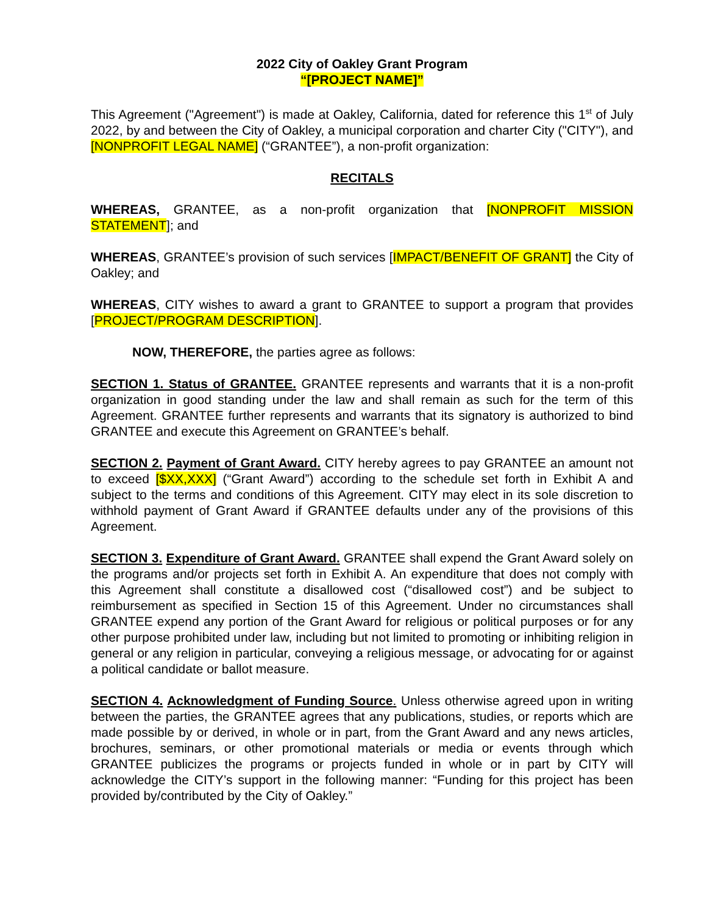2022 City of Oakley Grant Program
“[PROJECT NAME]”
This Agreement ("Agreement") is made at Oakley, California, dated for reference this 1<sup>st</sup> of July 2022, by and between the City of Oakley, a municipal corporation and charter City ("CITY"), and [NONPROFIT LEGAL NAME] (“GRANTEE”), a non-profit organization:
RECITALS
WHEREAS, GRANTEE, as a non-profit organization that [NONPROFIT MISSION STATEMENT]; and
WHEREAS, GRANTEE’s provision of such services [IMPACT/BENEFIT OF GRANT] the City of Oakley; and
WHEREAS, CITY wishes to award a grant to GRANTEE to support a program that provides [PROJECT/PROGRAM DESCRIPTION].
NOW, THEREFORE, the parties agree as follows:
SECTION 1. Status of GRANTEE. GRANTEE represents and warrants that it is a non-profit organization in good standing under the law and shall remain as such for the term of this Agreement. GRANTEE further represents and warrants that its signatory is authorized to bind GRANTEE and execute this Agreement on GRANTEE’s behalf.
SECTION 2. Payment of Grant Award. CITY hereby agrees to pay GRANTEE an amount not to exceed [$XX,XXX] (“Grant Award”) according to the schedule set forth in Exhibit A and subject to the terms and conditions of this Agreement. CITY may elect in its sole discretion to withhold payment of Grant Award if GRANTEE defaults under any of the provisions of this Agreement.
SECTION 3. Expenditure of Grant Award. GRANTEE shall expend the Grant Award solely on the programs and/or projects set forth in Exhibit A. An expenditure that does not comply with this Agreement shall constitute a disallowed cost (“disallowed cost”) and be subject to reimbursement as specified in Section 15 of this Agreement. Under no circumstances shall GRANTEE expend any portion of the Grant Award for religious or political purposes or for any other purpose prohibited under law, including but not limited to promoting or inhibiting religion in general or any religion in particular, conveying a religious message, or advocating for or against a political candidate or ballot measure.
SECTION 4. Acknowledgment of Funding Source. Unless otherwise agreed upon in writing between the parties, the GRANTEE agrees that any publications, studies, or reports which are made possible by or derived, in whole or in part, from the Grant Award and any news articles, brochures, seminars, or other promotional materials or media or events through which GRANTEE publicizes the programs or projects funded in whole or in part by CITY will acknowledge the CITY’s support in the following manner: “Funding for this project has been provided by/contributed by the City of Oakley.”